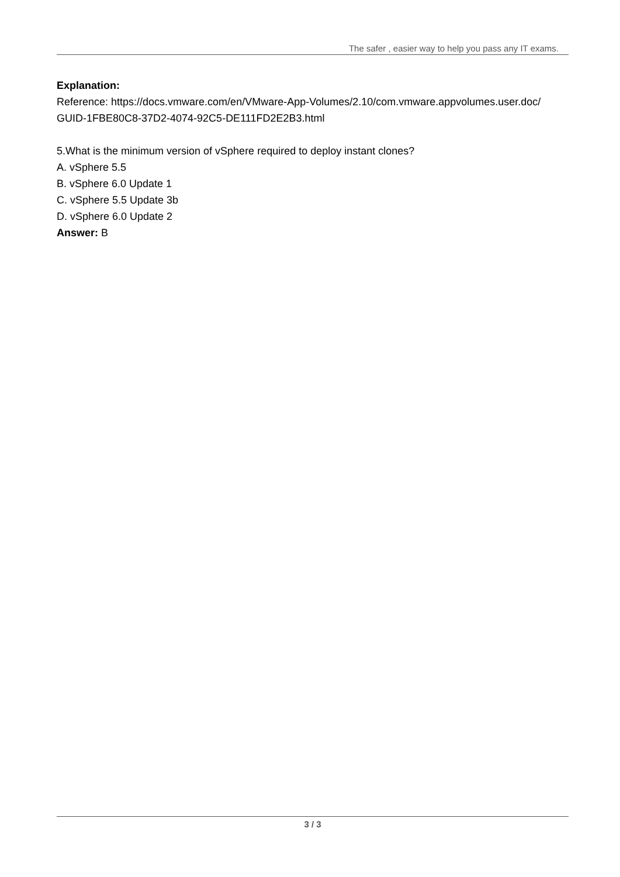The safer , easier way to help you pass any IT exams.
Explanation:
Reference: https://docs.vmware.com/en/VMware-App-Volumes/2.10/com.vmware.appvolumes.user.doc/
GUID-1FBE80C8-37D2-4074-92C5-DE111FD2E2B3.html
5.What is the minimum version of vSphere required to deploy instant clones?
A. vSphere 5.5
B. vSphere 6.0 Update 1
C. vSphere 5.5 Update 3b
D. vSphere 6.0 Update 2
Answer: B
3 / 3